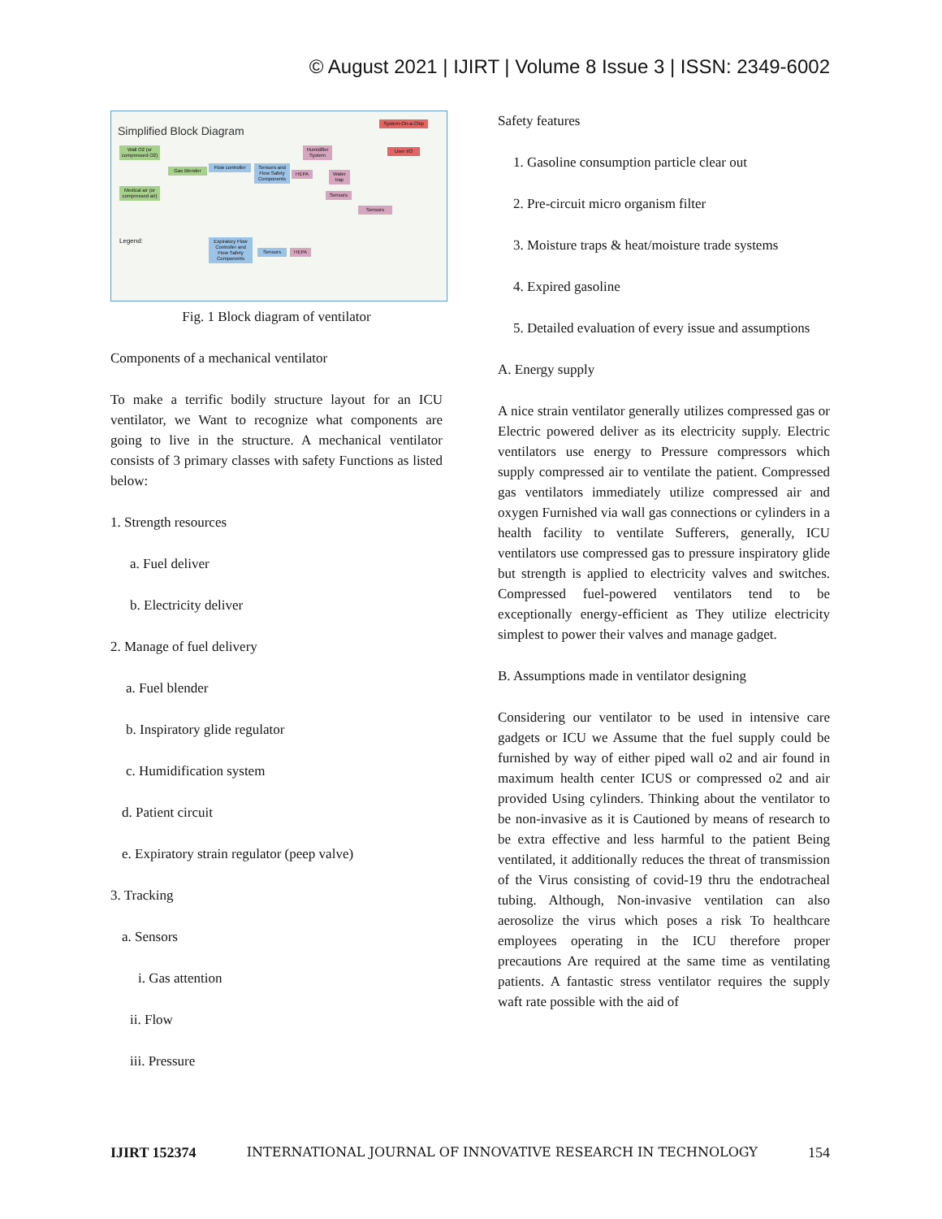© August 2021 | IJIRT | Volume 8 Issue 3 | ISSN: 2349-6002
Simplified Block Diagram
Wall O2 (or compressed O2)
Medical air (or compressed air)
Gas Blender
Flow controller
Sensors and Flow Safety Components
Humidifier System
HEPA
Water trap
Sensors
Sensors
System-On-a-Chip
User I/O
Expiratory Flow Controller and Flow Safety Components
Sensors HEPA
Legend:
Fig. 1 Block diagram of ventilator
Components of a mechanical ventilator
To make a terrific bodily structure layout for an ICU ventilator, we Want to recognize what components are going to live in the structure. A mechanical ventilator consists of 3 primary classes with safety Functions as listed below:
1. Strength resources
a. Fuel deliver
b. Electricity deliver
2. Manage of fuel delivery
a. Fuel blender
b. Inspiratory glide regulator
c. Humidification system
d. Patient circuit
e. Expiratory strain regulator (peep valve)
3. Tracking
a. Sensors
i. Gas attention
ii. Flow
iii. Pressure
Safety features
1. Gasoline consumption particle clear out
2. Pre-circuit micro organism filter
3. Moisture traps & heat/moisture trade systems
4. Expired gasoline
5. Detailed evaluation of every issue and assumptions
A. Energy supply
A nice strain ventilator generally utilizes compressed gas or Electric powered deliver as its electricity supply. Electric ventilators use energy to Pressure compressors which supply compressed air to ventilate the patient. Compressed gas ventilators immediately utilize compressed air and oxygen Furnished via wall gas connections or cylinders in a health facility to ventilate Sufferers, generally, ICU ventilators use compressed gas to pressure inspiratory glide but strength is applied to electricity valves and switches. Compressed fuel-powered ventilators tend to be exceptionally energy-efficient as They utilize electricity simplest to power their valves and manage gadget.
B. Assumptions made in ventilator designing
Considering our ventilator to be used in intensive care gadgets or ICU we Assume that the fuel supply could be furnished by way of either piped wall o2 and air found in maximum health center ICUS or compressed o2 and air provided Using cylinders. Thinking about the ventilator to be non-invasive as it is Cautioned by means of research to be extra effective and less harmful to the patient Being ventilated, it additionally reduces the threat of transmission of the Virus consisting of covid-19 thru the endotracheal tubing. Although, Non-invasive ventilation can also aerosolize the virus which poses a risk To healthcare employees operating in the ICU therefore proper precautions Are required at the same time as ventilating patients. A fantastic stress ventilator requires the supply waft rate possible with the aid of
IJIRT 152374 INTERNATIONAL JOURNAL OF INNOVATIVE RESEARCH IN TECHNOLOGY 154